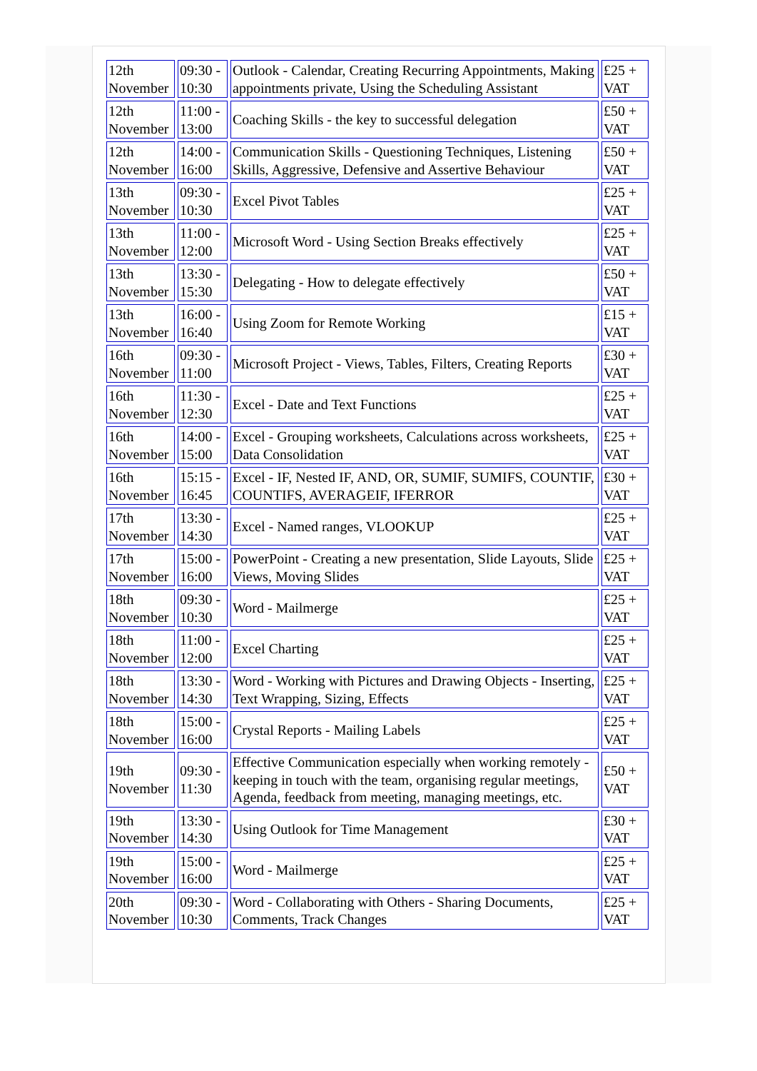| 12th November | 09:30 - 10:30 | Outlook - Calendar, Creating Recurring Appointments, Making appointments private, Using the Scheduling Assistant | £25 + VAT |
| 12th November | 11:00 - 13:00 | Coaching Skills - the key to successful delegation | £50 + VAT |
| 12th November | 14:00 - 16:00 | Communication Skills - Questioning Techniques, Listening Skills, Aggressive, Defensive and Assertive Behaviour | £50 + VAT |
| 13th November | 09:30 - 10:30 | Excel Pivot Tables | £25 + VAT |
| 13th November | 11:00 - 12:00 | Microsoft Word - Using Section Breaks effectively | £25 + VAT |
| 13th November | 13:30 - 15:30 | Delegating - How to delegate effectively | £50 + VAT |
| 13th November | 16:00 - 16:40 | Using Zoom for Remote Working | £15 + VAT |
| 16th November | 09:30 - 11:00 | Microsoft Project - Views, Tables, Filters, Creating Reports | £30 + VAT |
| 16th November | 11:30 - 12:30 | Excel - Date and Text Functions | £25 + VAT |
| 16th November | 14:00 - 15:00 | Excel - Grouping worksheets, Calculations across worksheets, Data Consolidation | £25 + VAT |
| 16th November | 15:15 - 16:45 | Excel - IF, Nested IF, AND, OR, SUMIF, SUMIFS, COUNTIF, COUNTIFS, AVERAGEIF, IFERROR | £30 + VAT |
| 17th November | 13:30 - 14:30 | Excel - Named ranges, VLOOKUP | £25 + VAT |
| 17th November | 15:00 - 16:00 | PowerPoint - Creating a new presentation, Slide Layouts, Slide Views, Moving Slides | £25 + VAT |
| 18th November | 09:30 - 10:30 | Word - Mailmerge | £25 + VAT |
| 18th November | 11:00 - 12:00 | Excel Charting | £25 + VAT |
| 18th November | 13:30 - 14:30 | Word - Working with Pictures and Drawing Objects - Inserting, Text Wrapping, Sizing, Effects | £25 + VAT |
| 18th November | 15:00 - 16:00 | Crystal Reports - Mailing Labels | £25 + VAT |
| 19th November | 09:30 - 11:30 | Effective Communication especially when working remotely - keeping in touch with the team, organising regular meetings, Agenda, feedback from meeting, managing meetings, etc. | £50 + VAT |
| 19th November | 13:30 - 14:30 | Using Outlook for Time Management | £30 + VAT |
| 19th November | 15:00 - 16:00 | Word - Mailmerge | £25 + VAT |
| 20th November | 09:30 - 10:30 | Word - Collaborating with Others - Sharing Documents, Comments, Track Changes | £25 + VAT |